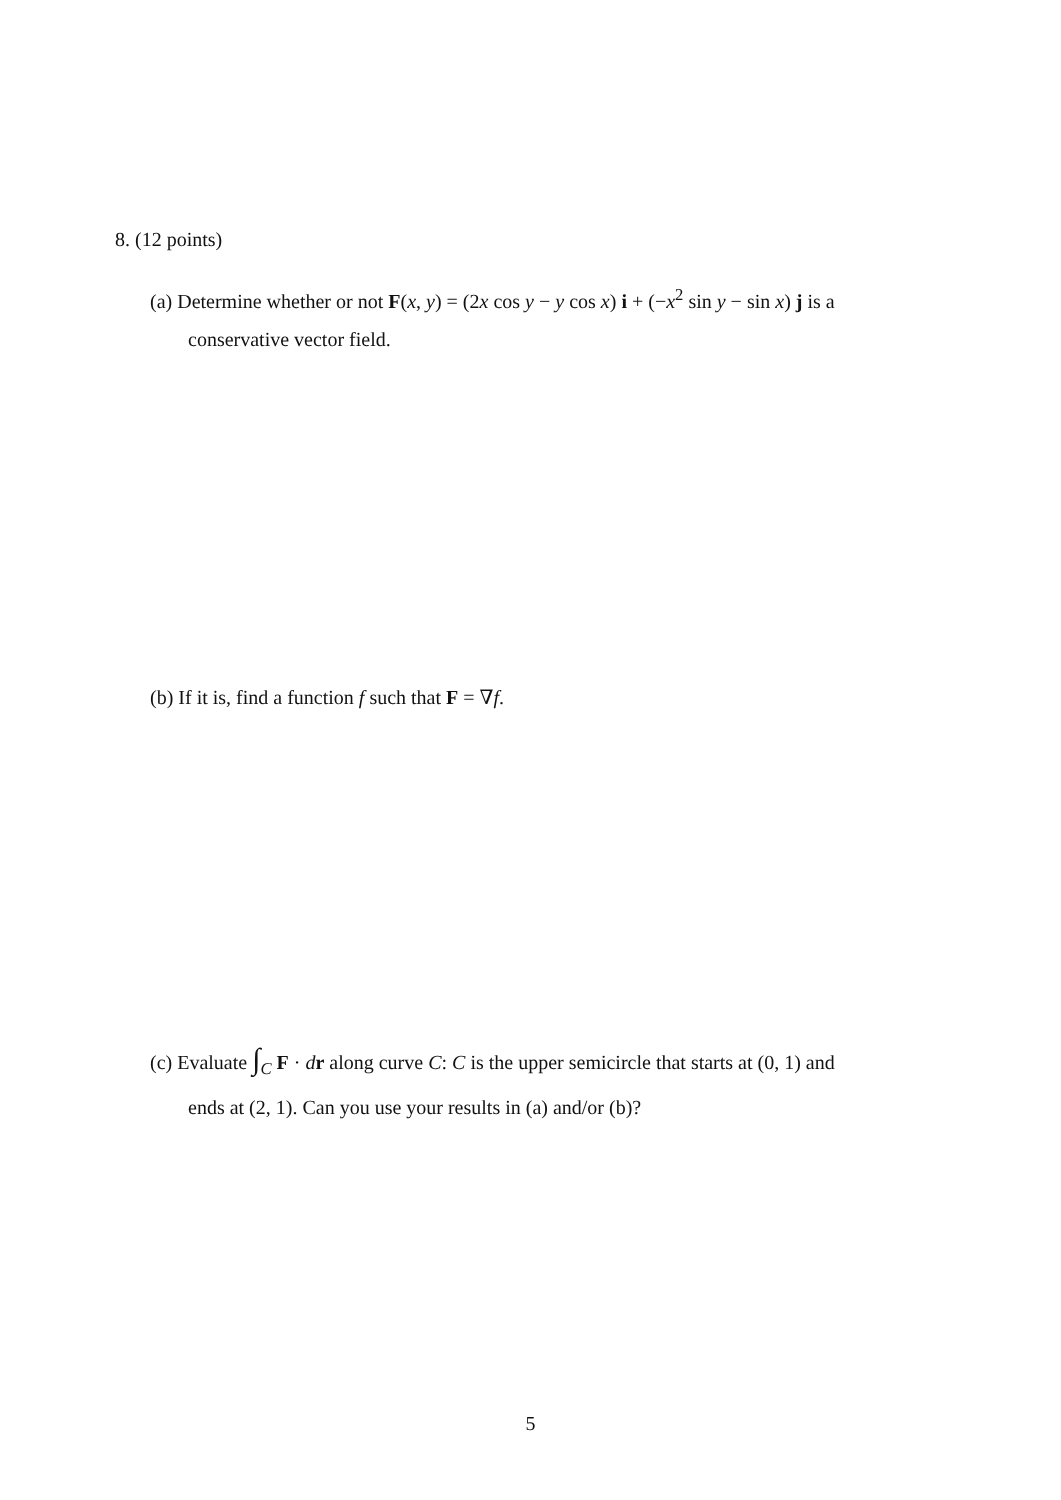8. (12 points)
(a) Determine whether or not F(x, y) = (2x cos y − y cos x) i + (−x<sup>2</sup> sin y − sin x) j is a
conservative vector field.
(b) If it is, find a function f such that F = ∇f.
(c) Evaluate ∫<sub>C</sub> F · dr along curve C: C is the upper semicircle that starts at (0, 1) and
ends at (2, 1). Can you use your results in (a) and/or (b)?
5